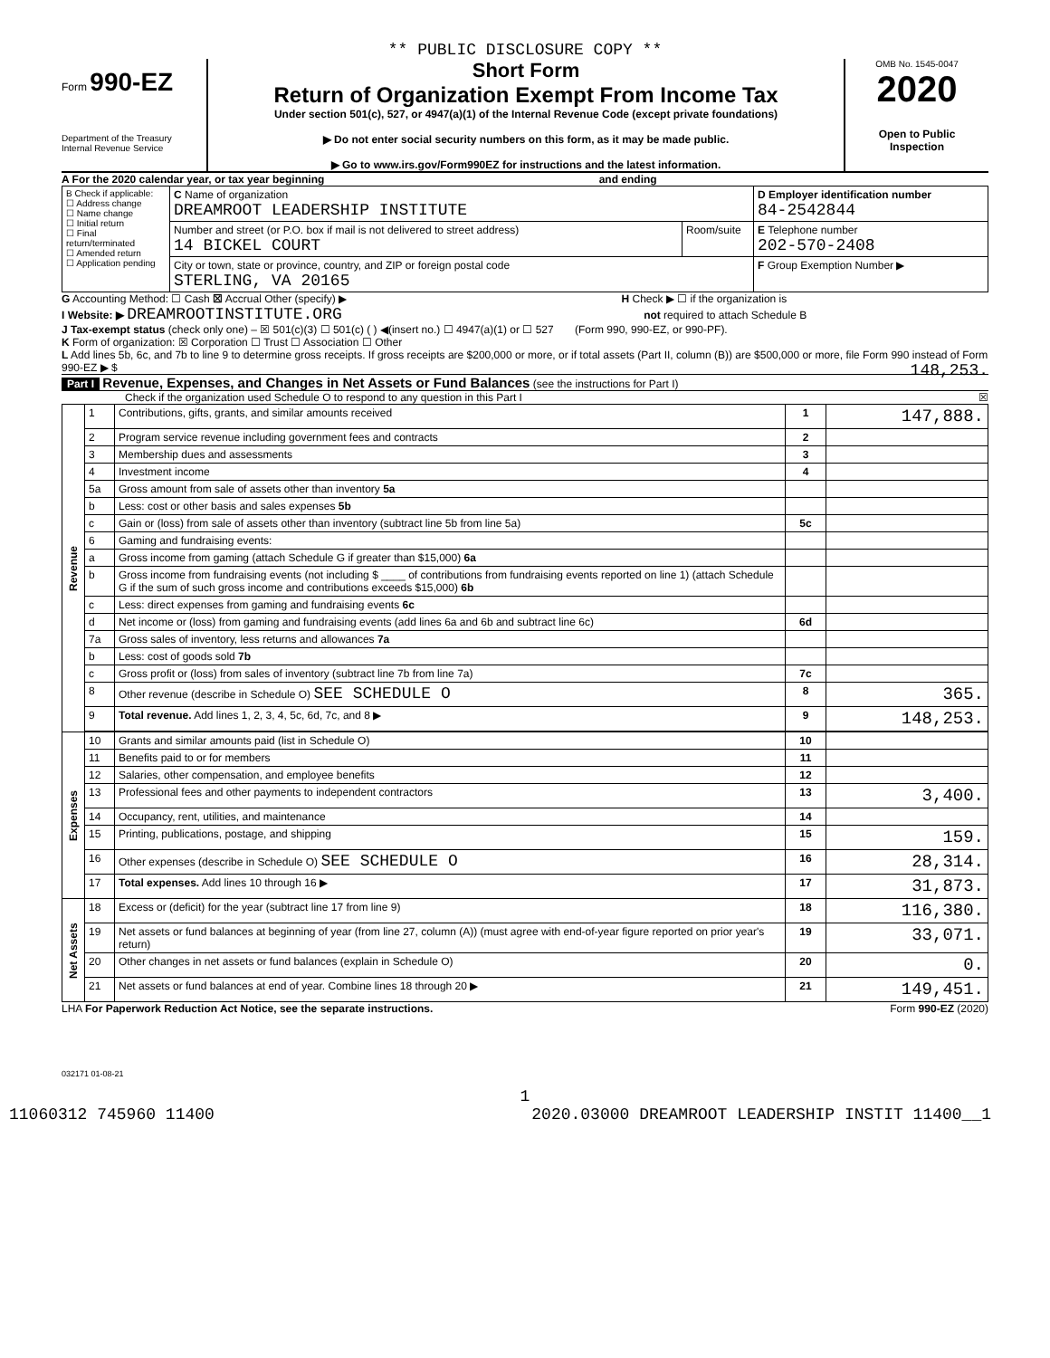** PUBLIC DISCLOSURE COPY **
Form 990-EZ
Department of the Treasury
Internal Revenue Service
Short Form
Return of Organization Exempt From Income Tax
Under section 501(c), 527, or 4947(a)(1) of the Internal Revenue Code (except private foundations)
▶ Do not enter social security numbers on this form, as it may be made public.
▶ Go to www.irs.gov/Form990EZ for instructions and the latest information.
OMB No. 1545-0047
2020
Open to Public
Inspection
A For the 2020 calendar year, or tax year beginning and ending
| B Check if applicable: ☐ Address change ☐ Name change ☐ Initial return ☐ Final return/terminated ☐ Amended return ☐ Application pending | C Name of organization DREAMROOT LEADERSHIP INSTITUTE | | D Employer identification number 84-2542844 |
| | Number and street (or P.O. box if mail is not delivered to street address) 14 BICKEL COURT | Room/suite | E Telephone number 202-570-2408 |
| | City or town, state or province, country, and ZIP or foreign postal code STERLING, VA 20165 | | F Group Exemption Number ▶ |
G Accounting Method: ☐ Cash ☒ Accrual Other (specify) ▶ H Check ▶ ☐ if the organization is
I Website: ▶ DREAMROOTINSTITUTE.ORG not required to attach Schedule B
J Tax-exempt status (check only one) – ☒ 501(c)(3) ☐ 501(c) ( ) ◀(insert no.) ☐ 4947(a)(1) or ☐ 527 (Form 990, 990-EZ, or 990-PF).
K Form of organization: ☒ Corporation ☐ Trust ☐ Association ☐ Other
L Add lines 5b, 6c, and 7b to line 9 to determine gross receipts. If gross receipts are $200,000 or more, or if total assets (Part II, column (B)) are $500,000 or more, file Form 990 instead of Form 990-EZ ▶ $ 148,253.
Part I Revenue, Expenses, and Changes in Net Assets or Fund Balances (see the instructions for Part I)
Check if the organization used Schedule O to respond to any question in this Part I ☒
| Revenue | 1 | Contributions, gifts, grants, and similar amounts received | 1 | 147,888. |
| | 2 | Program service revenue including government fees and contracts | 2 | |
| | 3 | Membership dues and assessments | 3 | |
| | 4 | Investment income | 4 | |
| | 5a | Gross amount from sale of assets other than inventory 5a | | |
| | b | Less: cost or other basis and sales expenses 5b | | |
| | c | Gain or (loss) from sale of assets other than inventory (subtract line 5b from line 5a) | 5c | |
| | 6 | Gaming and fundraising events: | | |
| | a | Gross income from gaming (attach Schedule G if greater than $15,000) 6a | | |
| | b | Gross income from fundraising events (not including $ ____ of contributions from fundraising events reported on line 1) (attach Schedule G if the sum of such gross income and contributions exceeds $15,000) 6b | | |
| | c | Less: direct expenses from gaming and fundraising events 6c | | |
| | d | Net income or (loss) from gaming and fundraising events (add lines 6a and 6b and subtract line 6c) | 6d | |
| | 7a | Gross sales of inventory, less returns and allowances 7a | | |
| | b | Less: cost of goods sold 7b | | |
| | c | Gross profit or (loss) from sales of inventory (subtract line 7b from line 7a) | 7c | |
| | 8 | Other revenue (describe in Schedule O) SEE SCHEDULE O | 8 | 365. |
| | 9 | Total revenue. Add lines 1, 2, 3, 4, 5c, 6d, 7c, and 8 ▶ | 9 | 148,253. |
| Expenses | 10 | Grants and similar amounts paid (list in Schedule O) | 10 | |
| | 11 | Benefits paid to or for members | 11 | |
| | 12 | Salaries, other compensation, and employee benefits | 12 | |
| | 13 | Professional fees and other payments to independent contractors | 13 | 3,400. |
| | 14 | Occupancy, rent, utilities, and maintenance | 14 | |
| | 15 | Printing, publications, postage, and shipping | 15 | 159. |
| | 16 | Other expenses (describe in Schedule O) SEE SCHEDULE O | 16 | 28,314. |
| | 17 | Total expenses. Add lines 10 through 16 ▶ | 17 | 31,873. |
| Net Assets | 18 | Excess or (deficit) for the year (subtract line 17 from line 9) | 18 | 116,380. |
| | 19 | Net assets or fund balances at beginning of year (from line 27, column (A)) (must agree with end-of-year figure reported on prior year's return) | 19 | 33,071. |
| | 20 | Other changes in net assets or fund balances (explain in Schedule O) | 20 | 0. |
| | 21 | Net assets or fund balances at end of year. Combine lines 18 through 20 ▶ | 21 | 149,451. |
LHA For Paperwork Reduction Act Notice, see the separate instructions. Form 990-EZ (2020)
032171 01-08-21
1
11060312 745960 11400 2020.03000 DREAMROOT LEADERSHIP INSTIT 11400__1